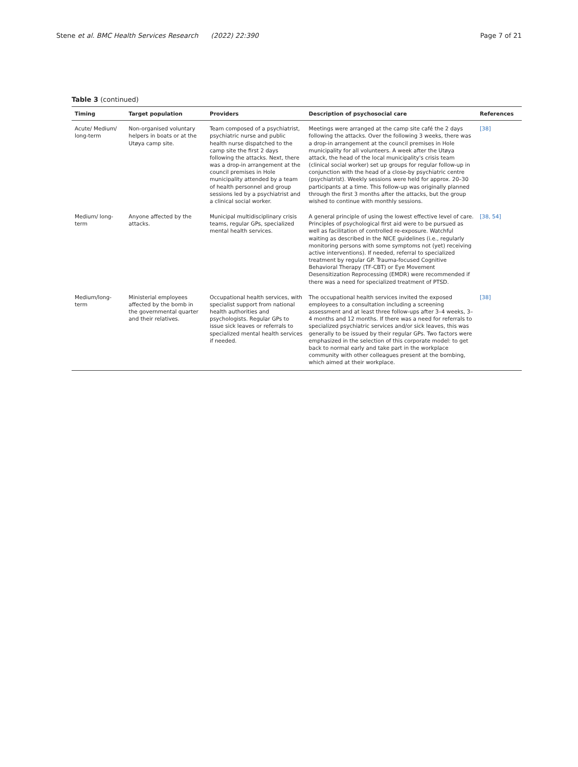Stene et al. BMC Health Services Research (2022) 22:390 Page 7 of 21
Table 3 (continued)
| Timing | Target population | Providers | Description of psychosocial care | References |
| --- | --- | --- | --- | --- |
| Acute/ Medium/ long-term | Non-organised voluntary helpers in boats or at the Utøya camp site. | Team composed of a psychiatrist, psychiatric nurse and public health nurse dispatched to the camp site the first 2 days following the attacks. Next, there was a drop-in arrangement at the council premises in Hole municipality attended by a team of health personnel and group sessions led by a psychiatrist and a clinical social worker. | Meetings were arranged at the camp site café the 2 days following the attacks. Over the following 3 weeks, there was a drop-in arrangement at the council premises in Hole municipality for all volunteers. A week after the Utøya attack, the head of the local municipality's crisis team (clinical social worker) set up groups for regular follow-up in conjunction with the head of a close-by psychiatric centre (psychiatrist). Weekly sessions were held for approx. 20–30 participants at a time. This follow-up was originally planned through the first 3 months after the attacks, but the group wished to continue with monthly sessions. | [38] |
| Medium/ long-term | Anyone affected by the attacks. | Municipal multidisciplinary crisis teams, regular GPs, specialized mental health services. | A general principle of using the lowest effective level of care. Principles of psychological first aid were to be pursued as well as facilitation of controlled re-exposure. Watchful waiting as described in the NICE guidelines (i.e., regularly monitoring persons with some symptoms not (yet) receiving active interventions). If needed, referral to specialized treatment by regular GP. Trauma-focused Cognitive Behavioral Therapy (TF-CBT) or Eye Movement Desensitization Reprocessing (EMDR) were recommended if there was a need for specialized treatment of PTSD. | [38, 54] |
| Medium/long-term | Ministerial employees affected by the bomb in the governmental quarter and their relatives. | Occupational health services, with specialist support from national health authorities and psychologists. Regular GPs to issue sick leaves or referrals to specialized mental health services if needed. | The occupational health services invited the exposed employees to a consultation including a screening assessment and at least three follow-ups after 3–4 weeks, 3–4 months and 12 months. If there was a need for referrals to specialized psychiatric services and/or sick leaves, this was generally to be issued by their regular GPs. Two factors were emphasized in the selection of this corporate model: to get back to normal early and take part in the workplace community with other colleagues present at the bombing, which aimed at their workplace. | [38] |